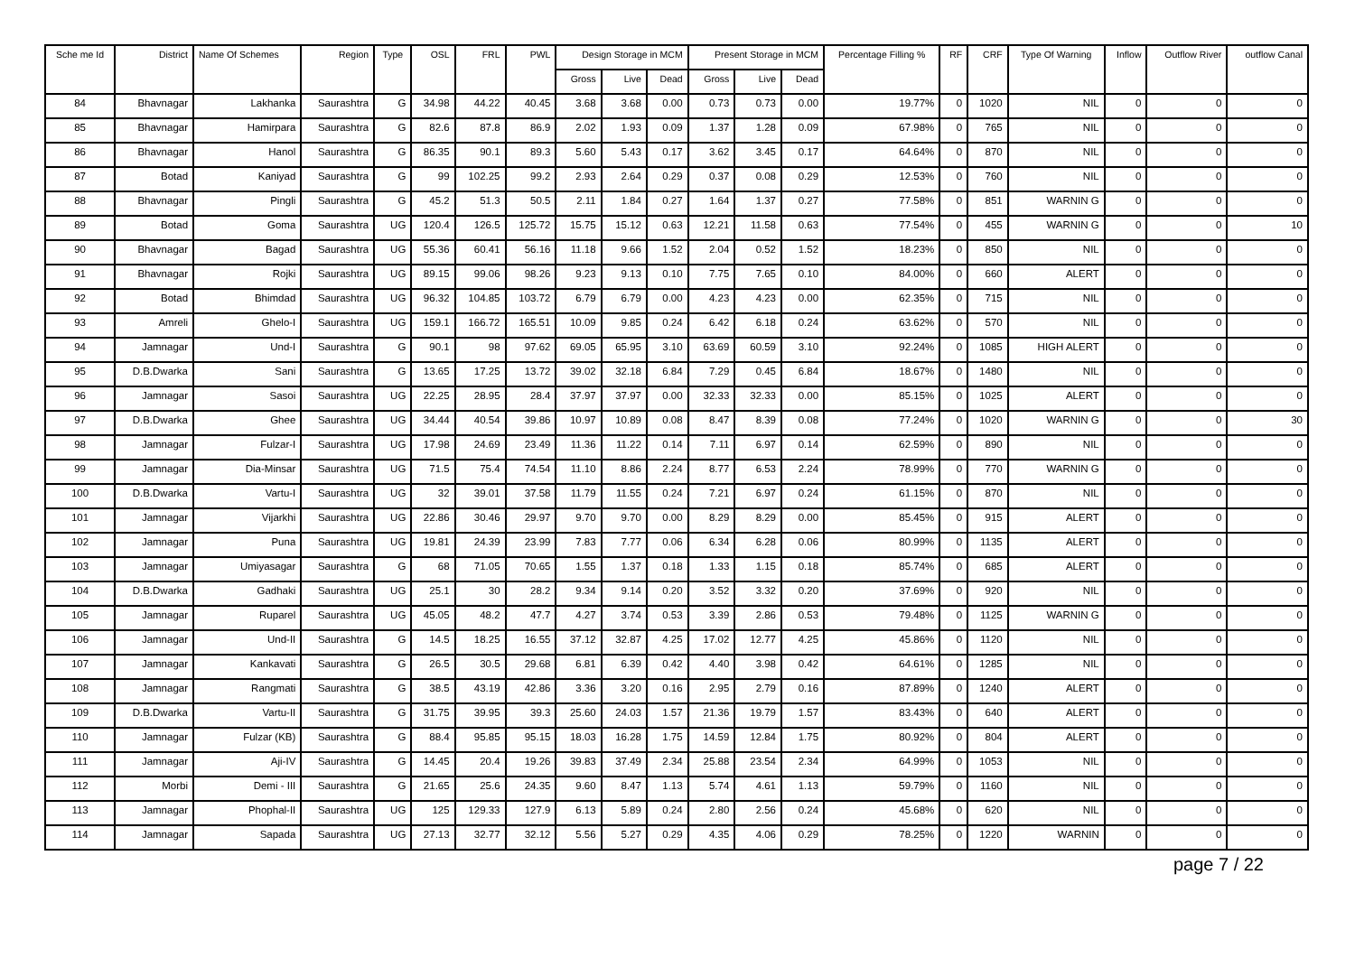| Sche me Id | District | Name Of Schemes | Region | Type | OSL | FRL | PWL | Design Storage in MCM | | | Present Storage in MCM | | | Percentage Filling % | RF | CRF | Type Of Warning | Inflow | Outflow River | outflow Canal |
| --- | --- | --- | --- | --- | --- | --- | --- | --- | --- | --- | --- | --- | --- | --- | --- | --- | --- | --- | --- | --- |
| | | | | | | | | Gross | Live | Dead | Gross | Live | Dead | | | | | | | |
| 84 | Bhavnagar | Lakhanka | Saurashtra | G | 34.98 | 44.22 | 40.45 | 3.68 | 3.68 | 0.00 | 0.73 | 0.73 | 0.00 | 19.77% | 0 | 1020 | NIL | 0 | 0 | 0 |
| 85 | Bhavnagar | Hamirpara | Saurashtra | G | 82.6 | 87.8 | 86.9 | 2.02 | 1.93 | 0.09 | 1.37 | 1.28 | 0.09 | 67.98% | 0 | 765 | NIL | 0 | 0 | 0 |
| 86 | Bhavnagar | Hanol | Saurashtra | G | 86.35 | 90.1 | 89.3 | 5.60 | 5.43 | 0.17 | 3.62 | 3.45 | 0.17 | 64.64% | 0 | 870 | NIL | 0 | 0 | 0 |
| 87 | Botad | Kaniyad | Saurashtra | G | 99 | 102.25 | 99.2 | 2.93 | 2.64 | 0.29 | 0.37 | 0.08 | 0.29 | 12.53% | 0 | 760 | NIL | 0 | 0 | 0 |
| 88 | Bhavnagar | Pingli | Saurashtra | G | 45.2 | 51.3 | 50.5 | 2.11 | 1.84 | 0.27 | 1.64 | 1.37 | 0.27 | 77.58% | 0 | 851 | WARNIN G | 0 | 0 | 0 |
| 89 | Botad | Goma | Saurashtra | UG | 120.4 | 126.5 | 125.72 | 15.75 | 15.12 | 0.63 | 12.21 | 11.58 | 0.63 | 77.54% | 0 | 455 | WARNIN G | 0 | 0 | 10 |
| 90 | Bhavnagar | Bagad | Saurashtra | UG | 55.36 | 60.41 | 56.16 | 11.18 | 9.66 | 1.52 | 2.04 | 0.52 | 1.52 | 18.23% | 0 | 850 | NIL | 0 | 0 | 0 |
| 91 | Bhavnagar | Rojki | Saurashtra | UG | 89.15 | 99.06 | 98.26 | 9.23 | 9.13 | 0.10 | 7.75 | 7.65 | 0.10 | 84.00% | 0 | 660 | ALERT | 0 | 0 | 0 |
| 92 | Botad | Bhimdad | Saurashtra | UG | 96.32 | 104.85 | 103.72 | 6.79 | 6.79 | 0.00 | 4.23 | 4.23 | 0.00 | 62.35% | 0 | 715 | NIL | 0 | 0 | 0 |
| 93 | Amreli | Ghelo-I | Saurashtra | UG | 159.1 | 166.72 | 165.51 | 10.09 | 9.85 | 0.24 | 6.42 | 6.18 | 0.24 | 63.62% | 0 | 570 | NIL | 0 | 0 | 0 |
| 94 | Jamnagar | Und-I | Saurashtra | G | 90.1 | 98 | 97.62 | 69.05 | 65.95 | 3.10 | 63.69 | 60.59 | 3.10 | 92.24% | 0 | 1085 | HIGH ALERT | 0 | 0 | 0 |
| 95 | D.B.Dwarka | Sani | Saurashtra | G | 13.65 | 17.25 | 13.72 | 39.02 | 32.18 | 6.84 | 7.29 | 0.45 | 6.84 | 18.67% | 0 | 1480 | NIL | 0 | 0 | 0 |
| 96 | Jamnagar | Sasoi | Saurashtra | UG | 22.25 | 28.95 | 28.4 | 37.97 | 37.97 | 0.00 | 32.33 | 32.33 | 0.00 | 85.15% | 0 | 1025 | ALERT | 0 | 0 | 0 |
| 97 | D.B.Dwarka | Ghee | Saurashtra | UG | 34.44 | 40.54 | 39.86 | 10.97 | 10.89 | 0.08 | 8.47 | 8.39 | 0.08 | 77.24% | 0 | 1020 | WARNIN G | 0 | 0 | 30 |
| 98 | Jamnagar | Fulzar-I | Saurashtra | UG | 17.98 | 24.69 | 23.49 | 11.36 | 11.22 | 0.14 | 7.11 | 6.97 | 0.14 | 62.59% | 0 | 890 | NIL | 0 | 0 | 0 |
| 99 | Jamnagar | Dia-Minsar | Saurashtra | UG | 71.5 | 75.4 | 74.54 | 11.10 | 8.86 | 2.24 | 8.77 | 6.53 | 2.24 | 78.99% | 0 | 770 | WARNIN G | 0 | 0 | 0 |
| 100 | D.B.Dwarka | Vartu-I | Saurashtra | UG | 32 | 39.01 | 37.58 | 11.79 | 11.55 | 0.24 | 7.21 | 6.97 | 0.24 | 61.15% | 0 | 870 | NIL | 0 | 0 | 0 |
| 101 | Jamnagar | Vijarkhi | Saurashtra | UG | 22.86 | 30.46 | 29.97 | 9.70 | 9.70 | 0.00 | 8.29 | 8.29 | 0.00 | 85.45% | 0 | 915 | ALERT | 0 | 0 | 0 |
| 102 | Jamnagar | Puna | Saurashtra | UG | 19.81 | 24.39 | 23.99 | 7.83 | 7.77 | 0.06 | 6.34 | 6.28 | 0.06 | 80.99% | 0 | 1135 | ALERT | 0 | 0 | 0 |
| 103 | Jamnagar | Umiyasagar | Saurashtra | G | 68 | 71.05 | 70.65 | 1.55 | 1.37 | 0.18 | 1.33 | 1.15 | 0.18 | 85.74% | 0 | 685 | ALERT | 0 | 0 | 0 |
| 104 | D.B.Dwarka | Gadhaki | Saurashtra | UG | 25.1 | 30 | 28.2 | 9.34 | 9.14 | 0.20 | 3.52 | 3.32 | 0.20 | 37.69% | 0 | 920 | NIL | 0 | 0 | 0 |
| 105 | Jamnagar | Ruparel | Saurashtra | UG | 45.05 | 48.2 | 47.7 | 4.27 | 3.74 | 0.53 | 3.39 | 2.86 | 0.53 | 79.48% | 0 | 1125 | WARNIN G | 0 | 0 | 0 |
| 106 | Jamnagar | Und-II | Saurashtra | G | 14.5 | 18.25 | 16.55 | 37.12 | 32.87 | 4.25 | 17.02 | 12.77 | 4.25 | 45.86% | 0 | 1120 | NIL | 0 | 0 | 0 |
| 107 | Jamnagar | Kankavati | Saurashtra | G | 26.5 | 30.5 | 29.68 | 6.81 | 6.39 | 0.42 | 4.40 | 3.98 | 0.42 | 64.61% | 0 | 1285 | NIL | 0 | 0 | 0 |
| 108 | Jamnagar | Rangmati | Saurashtra | G | 38.5 | 43.19 | 42.86 | 3.36 | 3.20 | 0.16 | 2.95 | 2.79 | 0.16 | 87.89% | 0 | 1240 | ALERT | 0 | 0 | 0 |
| 109 | D.B.Dwarka | Vartu-II | Saurashtra | G | 31.75 | 39.95 | 39.3 | 25.60 | 24.03 | 1.57 | 21.36 | 19.79 | 1.57 | 83.43% | 0 | 640 | ALERT | 0 | 0 | 0 |
| 110 | Jamnagar | Fulzar (KB) | Saurashtra | G | 88.4 | 95.85 | 95.15 | 18.03 | 16.28 | 1.75 | 14.59 | 12.84 | 1.75 | 80.92% | 0 | 804 | ALERT | 0 | 0 | 0 |
| 111 | Jamnagar | Aji-IV | Saurashtra | G | 14.45 | 20.4 | 19.26 | 39.83 | 37.49 | 2.34 | 25.88 | 23.54 | 2.34 | 64.99% | 0 | 1053 | NIL | 0 | 0 | 0 |
| 112 | Morbi | Demi - III | Saurashtra | G | 21.65 | 25.6 | 24.35 | 9.60 | 8.47 | 1.13 | 5.74 | 4.61 | 1.13 | 59.79% | 0 | 1160 | NIL | 0 | 0 | 0 |
| 113 | Jamnagar | Phophal-II | Saurashtra | UG | 125 | 129.33 | 127.9 | 6.13 | 5.89 | 0.24 | 2.80 | 2.56 | 0.24 | 45.68% | 0 | 620 | NIL | 0 | 0 | 0 |
| 114 | Jamnagar | Sapada | Saurashtra | UG | 27.13 | 32.77 | 32.12 | 5.56 | 5.27 | 0.29 | 4.35 | 4.06 | 0.29 | 78.25% | 0 | 1220 | WARNIN | 0 | 0 | 0 |
page 7 / 22